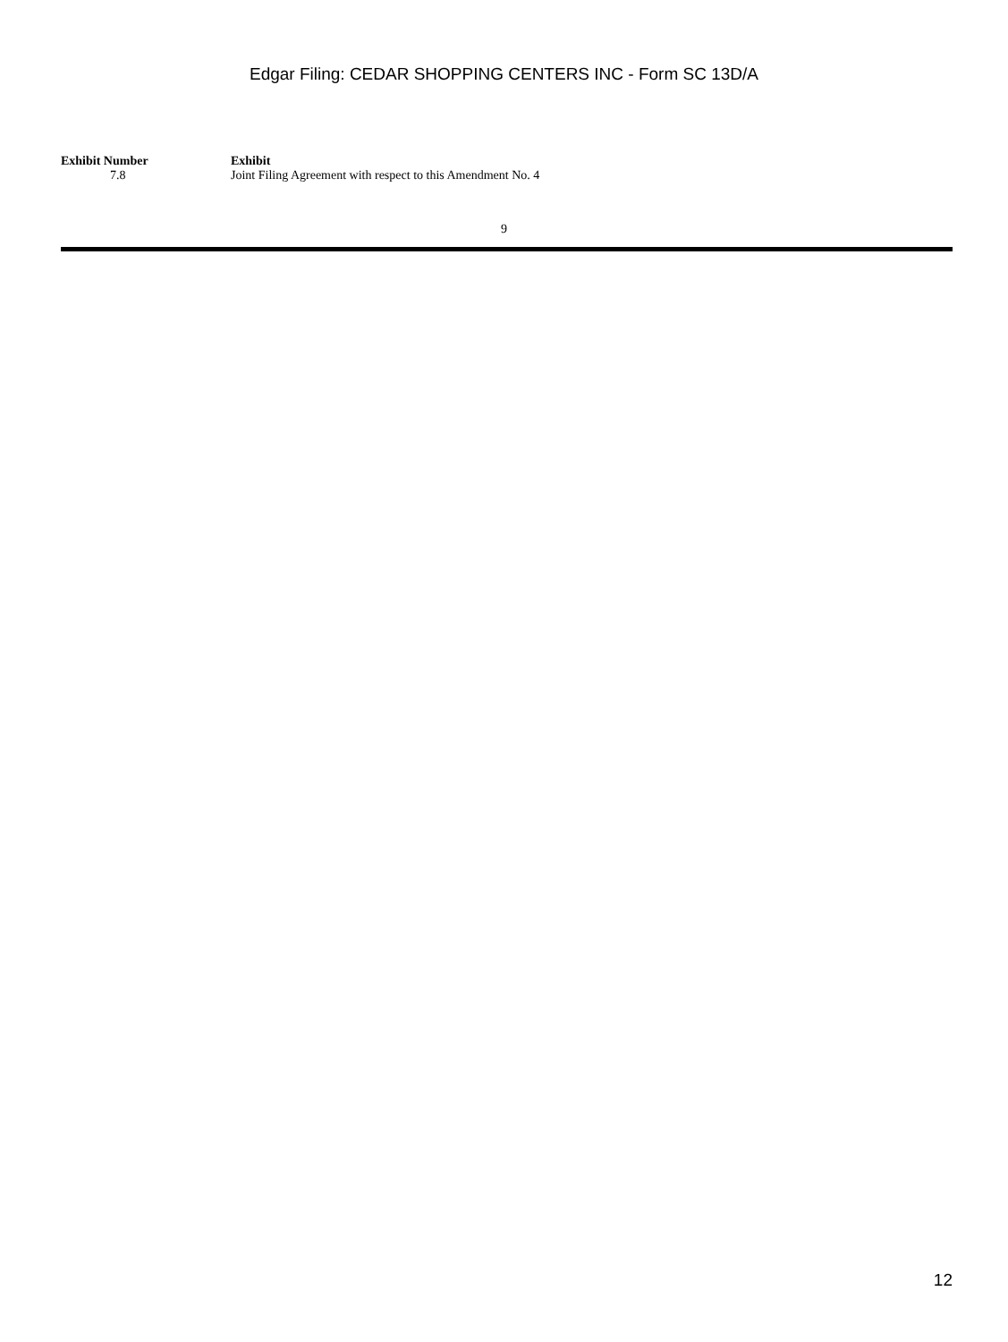Edgar Filing: CEDAR SHOPPING CENTERS INC - Form SC 13D/A
| Exhibit Number | Exhibit |
| --- | --- |
| 7.8 | Joint Filing Agreement with respect to this Amendment No. 4 |
9
12